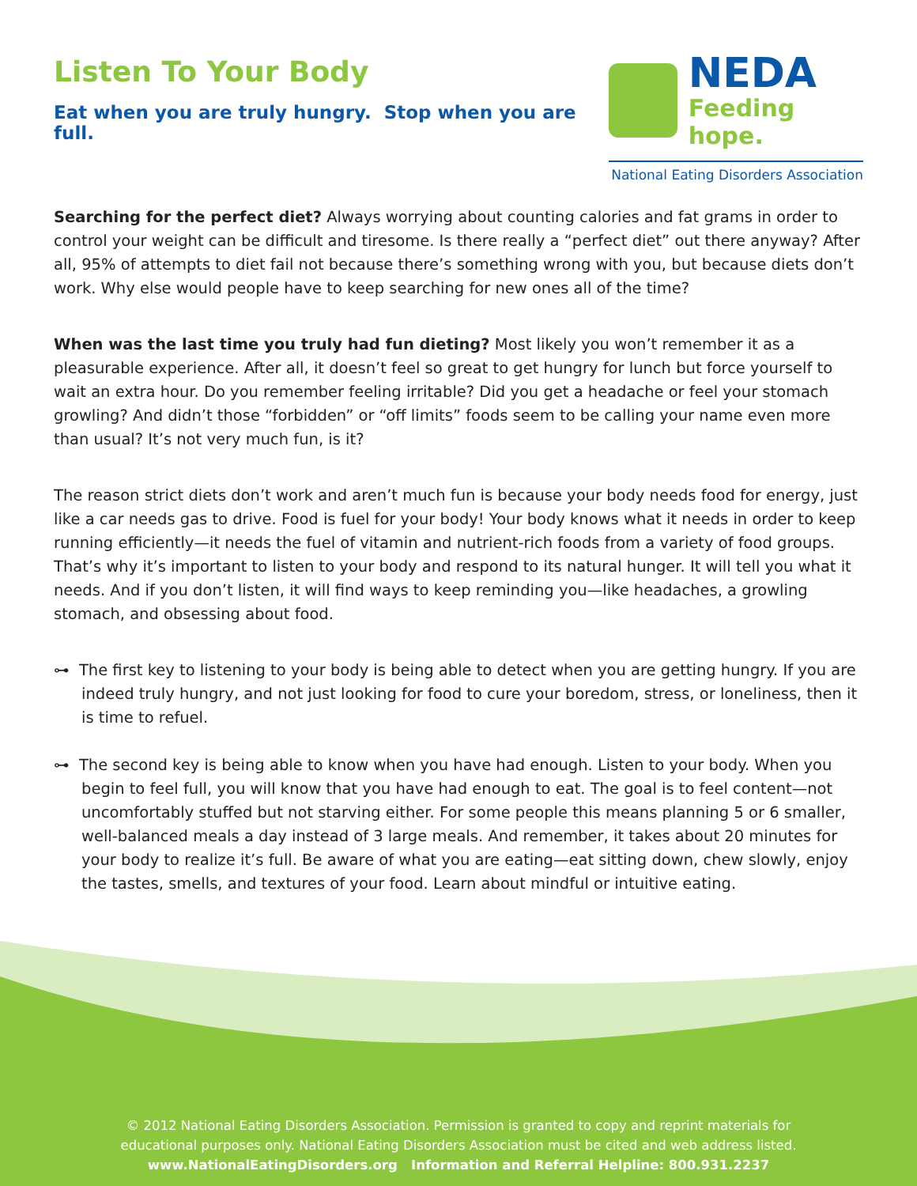Listen To Your Body
Eat when you are truly hungry. Stop when you are full.
NEDA
Feeding hope.
National Eating Disorders Association
Searching for the perfect diet? Always worrying about counting calories and fat grams in order to control your weight can be difficult and tiresome. Is there really a “perfect diet” out there anyway? After all, 95% of attempts to diet fail not because there’s something wrong with you, but because diets don’t work. Why else would people have to keep searching for new ones all of the time?
When was the last time you truly had fun dieting? Most likely you won’t remember it as a pleasurable experience. After all, it doesn’t feel so great to get hungry for lunch but force yourself to wait an extra hour. Do you remember feeling irritable? Did you get a headache or feel your stomach growling? And didn’t those “forbidden” or “off limits” foods seem to be calling your name even more than usual? It’s not very much fun, is it?
The reason strict diets don’t work and aren’t much fun is because your body needs food for energy, just like a car needs gas to drive. Food is fuel for your body! Your body knows what it needs in order to keep running efficiently—it needs the fuel of vitamin and nutrient-rich foods from a variety of food groups. That’s why it’s important to listen to your body and respond to its natural hunger. It will tell you what it needs. And if you don’t listen, it will find ways to keep reminding you—like headaches, a growling stomach, and obsessing about food.
⊶ The first key to listening to your body is being able to detect when you are getting hungry. If you are indeed truly hungry, and not just looking for food to cure your boredom, stress, or loneliness, then it is time to refuel.
⊶ The second key is being able to know when you have had enough. Listen to your body. When you begin to feel full, you will know that you have had enough to eat. The goal is to feel content—not uncomfortably stuffed but not starving either. For some people this means planning 5 or 6 smaller, well-balanced meals a day instead of 3 large meals. And remember, it takes about 20 minutes for your body to realize it’s full. Be aware of what you are eating—eat sitting down, chew slowly, enjoy the tastes, smells, and textures of your food. Learn about mindful or intuitive eating.
© 2012 National Eating Disorders Association. Permission is granted to copy and reprint materials for
educational purposes only. National Eating Disorders Association must be cited and web address listed.
www.NationalEatingDisorders.org Information and Referral Helpline: 800.931.2237